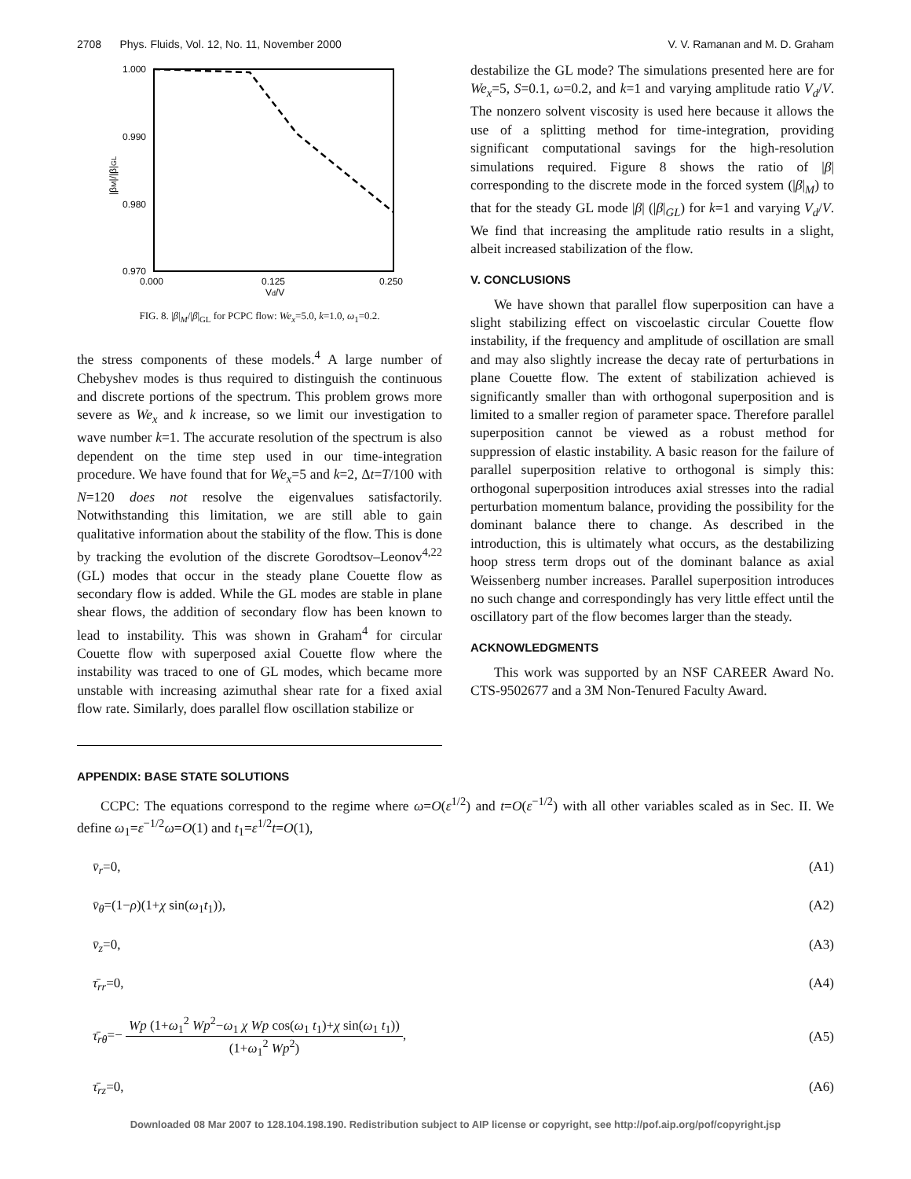2708 Phys. Fluids, Vol. 12, No. 11, November 2000 V. V. Ramanan and M. D. Graham
1.000
0.990
0.980
0.970
0.000
0.125
0.250
Vd/V
|βM|/|β|GL
FIG. 8. |β|<sub>M</sub>/|β|<sub>GL</sub> for PCPC flow: We<sub>x</sub>=5.0, k=1.0, ω<sub>1</sub>=0.2.
the stress components of these models.<sup>4</sup> A large number of Chebyshev modes is thus required to distinguish the continuous and discrete portions of the spectrum. This problem grows more severe as We<sub>x</sub> and k increase, so we limit our investigation to wave number k=1. The accurate resolution of the spectrum is also dependent on the time step used in our time-integration procedure. We have found that for We<sub>x</sub>=5 and k=2, Δt=T/100 with N=120 does not resolve the eigenvalues satisfactorily. Notwithstanding this limitation, we are still able to gain qualitative information about the stability of the flow. This is done by tracking the evolution of the discrete Gorodtsov–Leonov<sup>4,22</sup> (GL) modes that occur in the steady plane Couette flow as secondary flow is added. While the GL modes are stable in plane shear flows, the addition of secondary flow has been known to lead to instability. This was shown in Graham<sup>4</sup> for circular Couette flow with superposed axial Couette flow where the instability was traced to one of GL modes, which became more unstable with increasing azimuthal shear rate for a fixed axial flow rate. Similarly, does parallel flow oscillation stabilize or
destabilize the GL mode? The simulations presented here are for We<sub>x</sub>=5, S=0.1, ω=0.2, and k=1 and varying amplitude ratio V<sub>d</sub>/V. The nonzero solvent viscosity is used here because it allows the use of a splitting method for time-integration, providing significant computational savings for the high-resolution simulations required. Figure 8 shows the ratio of |β| corresponding to the discrete mode in the forced system (|β|<sub>M</sub>) to that for the steady GL mode |β| (|β|<sub>GL</sub>) for k=1 and varying V<sub>d</sub>/V. We find that increasing the amplitude ratio results in a slight, albeit increased stabilization of the flow.
V. CONCLUSIONS
We have shown that parallel flow superposition can have a slight stabilizing effect on viscoelastic circular Couette flow instability, if the frequency and amplitude of oscillation are small and may also slightly increase the decay rate of perturbations in plane Couette flow. The extent of stabilization achieved is significantly smaller than with orthogonal superposition and is limited to a smaller region of parameter space. Therefore parallel superposition cannot be viewed as a robust method for suppression of elastic instability. A basic reason for the failure of parallel superposition relative to orthogonal is simply this: orthogonal superposition introduces axial stresses into the radial perturbation momentum balance, providing the possibility for the dominant balance there to change. As described in the introduction, this is ultimately what occurs, as the destabilizing hoop stress term drops out of the dominant balance as axial Weissenberg number increases. Parallel superposition introduces no such change and correspondingly has very little effect until the oscillatory part of the flow becomes larger than the steady.
ACKNOWLEDGMENTS
This work was supported by an NSF CAREER Award No. CTS-9502677 and a 3M Non-Tenured Faculty Award.
APPENDIX: BASE STATE SOLUTIONS
CCPC: The equations correspond to the regime where ω=O(ε<sup>1/2</sup>) and t=O(ε<sup>−1/2</sup>) with all other variables scaled as in Sec. II. We define ω<sub>1</sub>=ε<sup>−1/2</sup>ω=O(1) and t<sub>1</sub>=ε<sup>1/2</sup>t=O(1),
v̄<sub>r</sub>=0, (A1)
v̄<sub>θ</sub>=(1−ρ)(1+χ sin(ω<sub>1</sub>t<sub>1</sub>)), (A2)
v̄<sub>z</sub>=0, (A3)
τ̄<sub>rr</sub>=0, (A4)
τ̄<sub>rθ</sub>=− Wp (1+ω<sub>1</sub><sup>2</sup> Wp<sup>2</sup>−ω<sub>1</sub> χ Wp cos(ω<sub>1</sub> t<sub>1</sub>)+χ sin(ω<sub>1</sub> t<sub>1</sub>)) (1+ω<sub>1</sub><sup>2</sup> Wp<sup>2</sup>), (A5)
τ̄<sub>rz</sub>=0, (A6)
Downloaded 08 Mar 2007 to 128.104.198.190. Redistribution subject to AIP license or copyright, see http://pof.aip.org/pof/copyright.jsp